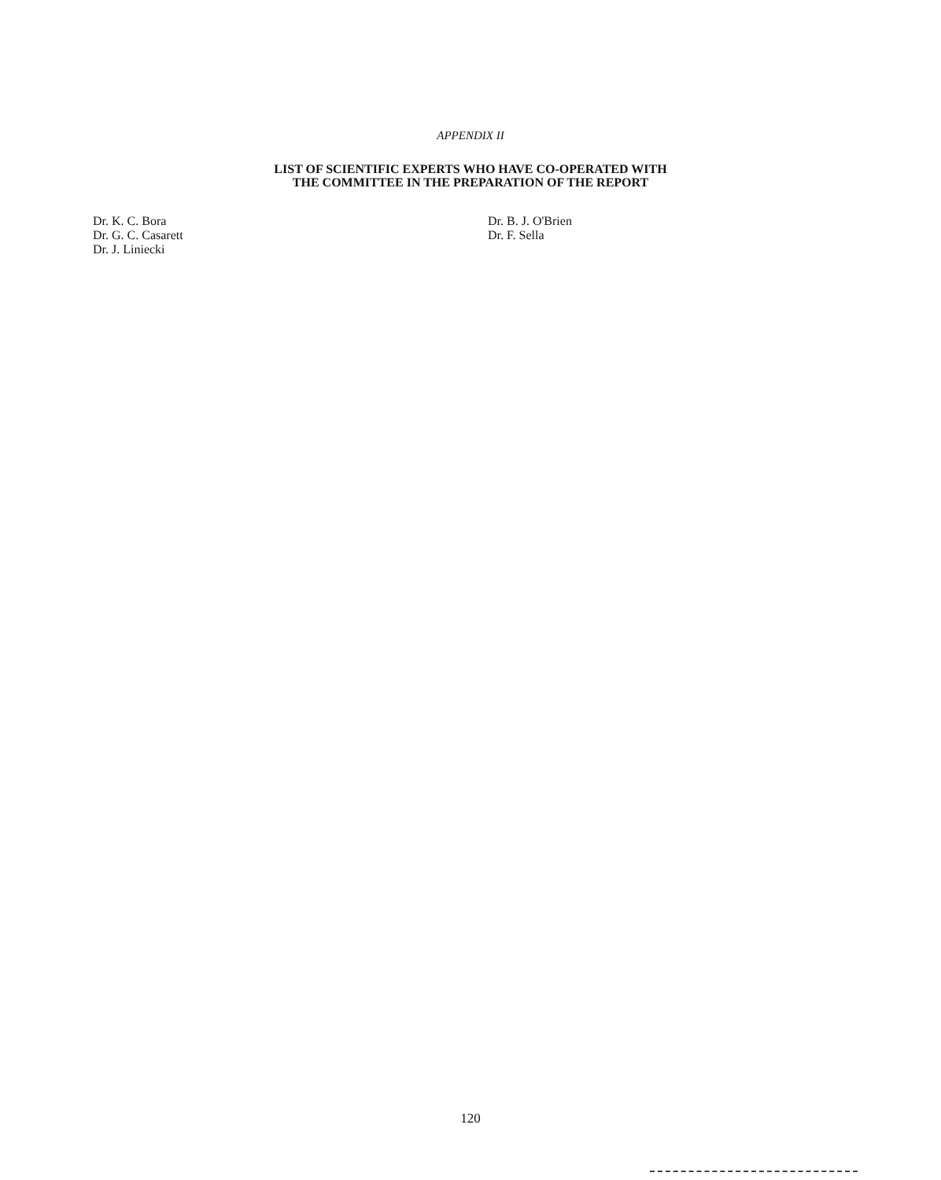APPENDIX II
LIST OF SCIENTIFIC EXPERTS WHO HAVE CO-OPERATED WITH
THE COMMITTEE IN THE PREPARATION OF THE REPORT
Dr. K. C. Bora
Dr. G. C. Casarett
Dr. J. Liniecki
Dr. B. J. O'Brien
Dr. F. Sella
120